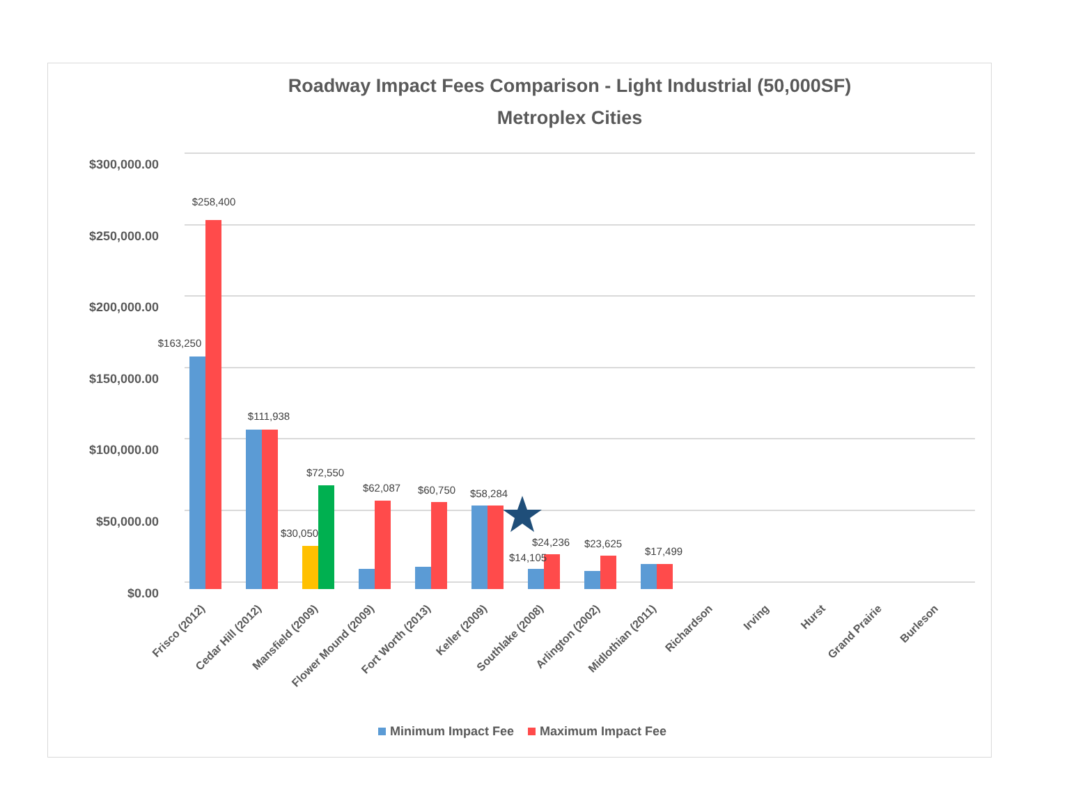Roadway Impact Fees Comparison - Light Industrial (50,000SF)
Metroplex Cities
$300,000.00
$250,000.00
$200,000.00
$150,000.00
$100,000.00
$50,000.00
$0.00
$258,400
$163,250
$111,938
$72,550
$30,050
$62,087
$60,750
$58,284
$14,105
$24,236
$23,625
$17,499
Frisco (2012)
Cedar Hill (2012)
Mansfield (2009)
Flower Mound (2009)
Fort Worth (2013)
Keller (2009)
Southlake (2008)
Arlington (2002)
Midlothian (2011)
Richardson
Irving
Hurst
Grand Prairie
Burleson
Minimum Impact Fee Maximum Impact Fee